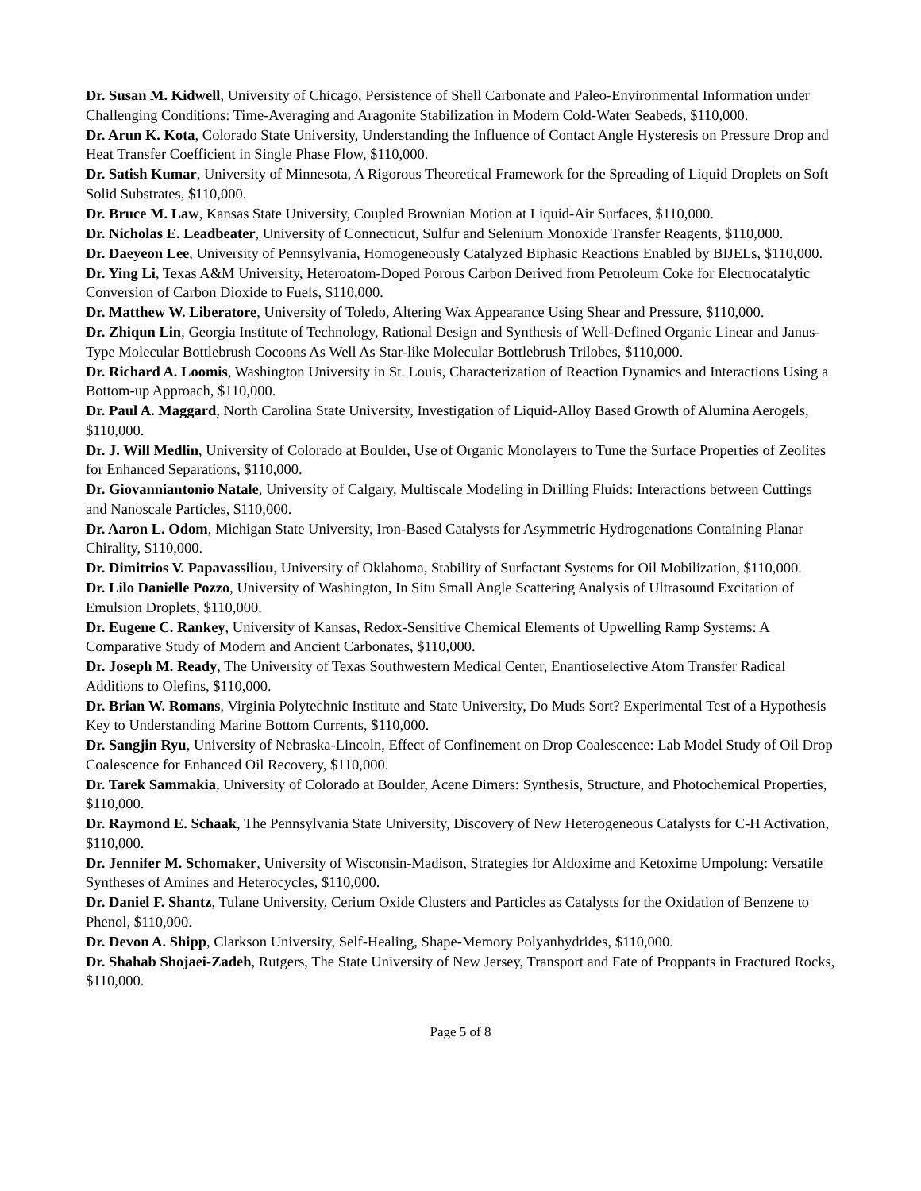Dr. Susan M. Kidwell, University of Chicago, Persistence of Shell Carbonate and Paleo-Environmental Information under Challenging Conditions: Time-Averaging and Aragonite Stabilization in Modern Cold-Water Seabeds, $110,000.
Dr. Arun K. Kota, Colorado State University, Understanding the Influence of Contact Angle Hysteresis on Pressure Drop and Heat Transfer Coefficient in Single Phase Flow, $110,000.
Dr. Satish Kumar, University of Minnesota, A Rigorous Theoretical Framework for the Spreading of Liquid Droplets on Soft Solid Substrates, $110,000.
Dr. Bruce M. Law, Kansas State University, Coupled Brownian Motion at Liquid-Air Surfaces, $110,000.
Dr. Nicholas E. Leadbeater, University of Connecticut, Sulfur and Selenium Monoxide Transfer Reagents, $110,000.
Dr. Daeyeon Lee, University of Pennsylvania, Homogeneously Catalyzed Biphasic Reactions Enabled by BIJELs, $110,000.
Dr. Ying Li, Texas A&M University, Heteroatom-Doped Porous Carbon Derived from Petroleum Coke for Electrocatalytic Conversion of Carbon Dioxide to Fuels, $110,000.
Dr. Matthew W. Liberatore, University of Toledo, Altering Wax Appearance Using Shear and Pressure, $110,000.
Dr. Zhiqun Lin, Georgia Institute of Technology, Rational Design and Synthesis of Well-Defined Organic Linear and Janus-Type Molecular Bottlebrush Cocoons As Well As Star-like Molecular Bottlebrush Trilobes, $110,000.
Dr. Richard A. Loomis, Washington University in St. Louis, Characterization of Reaction Dynamics and Interactions Using a Bottom-up Approach, $110,000.
Dr. Paul A. Maggard, North Carolina State University, Investigation of Liquid-Alloy Based Growth of Alumina Aerogels, $110,000.
Dr. J. Will Medlin, University of Colorado at Boulder, Use of Organic Monolayers to Tune the Surface Properties of Zeolites for Enhanced Separations, $110,000.
Dr. Giovanniantonio Natale, University of Calgary, Multiscale Modeling in Drilling Fluids: Interactions between Cuttings and Nanoscale Particles, $110,000.
Dr. Aaron L. Odom, Michigan State University, Iron-Based Catalysts for Asymmetric Hydrogenations Containing Planar Chirality, $110,000.
Dr. Dimitrios V. Papavassiliou, University of Oklahoma, Stability of Surfactant Systems for Oil Mobilization, $110,000.
Dr. Lilo Danielle Pozzo, University of Washington, In Situ Small Angle Scattering Analysis of Ultrasound Excitation of Emulsion Droplets, $110,000.
Dr. Eugene C. Rankey, University of Kansas, Redox-Sensitive Chemical Elements of Upwelling Ramp Systems: A Comparative Study of Modern and Ancient Carbonates, $110,000.
Dr. Joseph M. Ready, The University of Texas Southwestern Medical Center, Enantioselective Atom Transfer Radical Additions to Olefins, $110,000.
Dr. Brian W. Romans, Virginia Polytechnic Institute and State University, Do Muds Sort? Experimental Test of a Hypothesis Key to Understanding Marine Bottom Currents, $110,000.
Dr. Sangjin Ryu, University of Nebraska-Lincoln, Effect of Confinement on Drop Coalescence: Lab Model Study of Oil Drop Coalescence for Enhanced Oil Recovery, $110,000.
Dr. Tarek Sammakia, University of Colorado at Boulder, Acene Dimers: Synthesis, Structure, and Photochemical Properties, $110,000.
Dr. Raymond E. Schaak, The Pennsylvania State University, Discovery of New Heterogeneous Catalysts for C-H Activation, $110,000.
Dr. Jennifer M. Schomaker, University of Wisconsin-Madison, Strategies for Aldoxime and Ketoxime Umpolung: Versatile Syntheses of Amines and Heterocycles, $110,000.
Dr. Daniel F. Shantz, Tulane University, Cerium Oxide Clusters and Particles as Catalysts for the Oxidation of Benzene to Phenol, $110,000.
Dr. Devon A. Shipp, Clarkson University, Self-Healing, Shape-Memory Polyanhydrides, $110,000.
Dr. Shahab Shojaei-Zadeh, Rutgers, The State University of New Jersey, Transport and Fate of Proppants in Fractured Rocks, $110,000.
Page 5 of 8